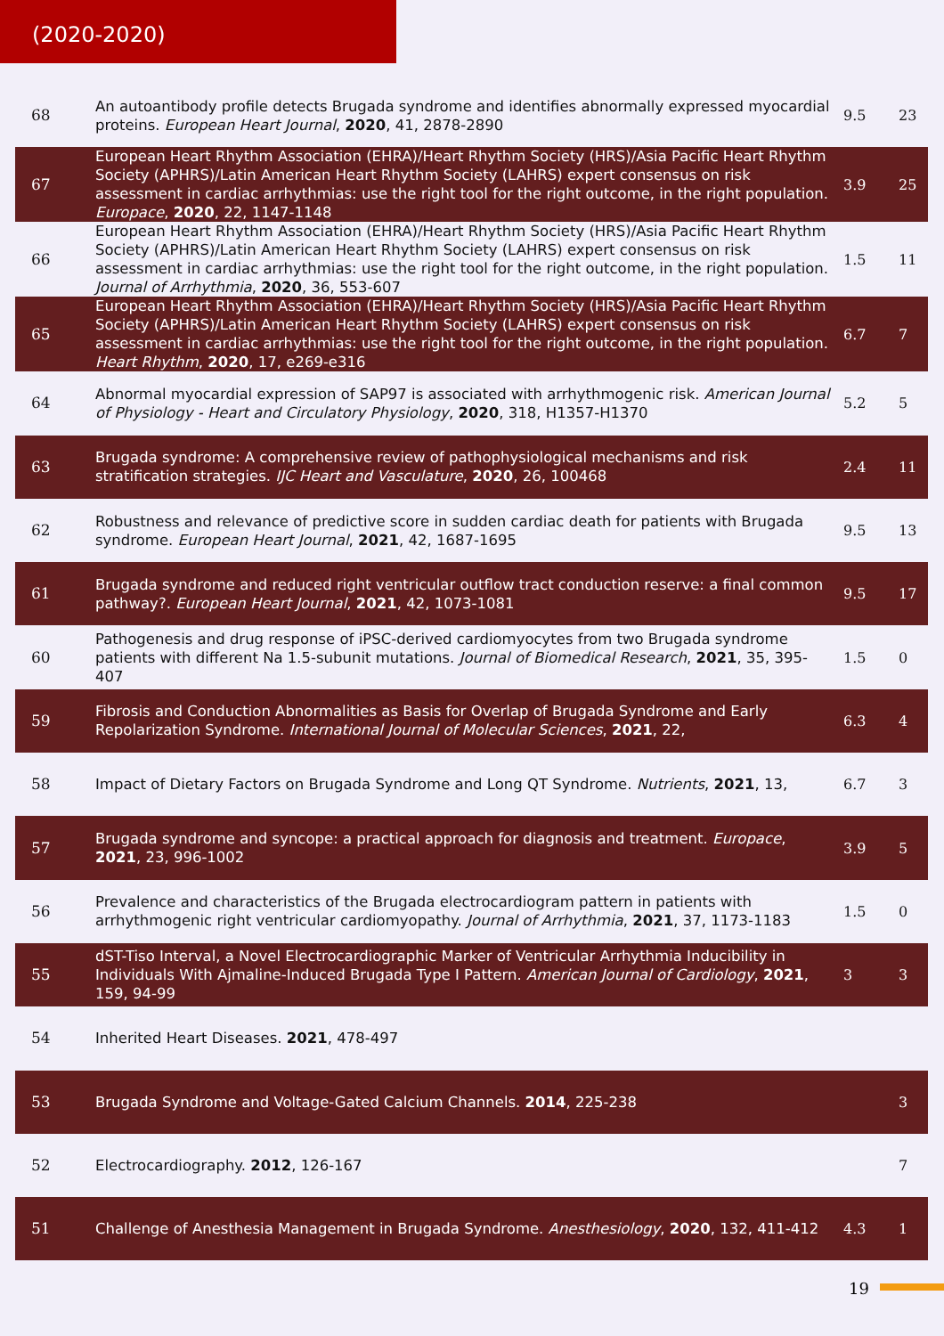(2020-2020)
| 68 | An autoantibody profile detects Brugada syndrome and identifies abnormally expressed myocardial proteins. European Heart Journal , 2020 , 41, 2878-2890 | 9.5 | 23 |
| 67 | European Heart Rhythm Association (EHRA)/Heart Rhythm Society (HRS)/Asia Pacific Heart Rhythm Society (APHRS)/Latin American Heart Rhythm Society (LAHRS) expert consensus on risk assessment in cardiac arrhythmias: use the right tool for the right outcome, in the right population. Europace , 2020 , 22, 1147-1148 | 3.9 | 25 |
| 66 | European Heart Rhythm Association (EHRA)/Heart Rhythm Society (HRS)/Asia Pacific Heart Rhythm Society (APHRS)/Latin American Heart Rhythm Society (LAHRS) expert consensus on risk assessment in cardiac arrhythmias: use the right tool for the right outcome, in the right population. Journal of Arrhythmia , 2020 , 36, 553-607 | 1.5 | 11 |
| 65 | European Heart Rhythm Association (EHRA)/Heart Rhythm Society (HRS)/Asia Pacific Heart Rhythm Society (APHRS)/Latin American Heart Rhythm Society (LAHRS) expert consensus on risk assessment in cardiac arrhythmias: use the right tool for the right outcome, in the right population. Heart Rhythm , 2020 , 17, e269-e316 | 6.7 | 7 |
| 64 | Abnormal myocardial expression of SAP97 is associated with arrhythmogenic risk. American Journal of Physiology - Heart and Circulatory Physiology , 2020 , 318, H1357-H1370 | 5.2 | 5 |
| 63 | Brugada syndrome: A comprehensive review of pathophysiological mechanisms and risk stratification strategies. IJC Heart and Vasculature , 2020 , 26, 100468 | 2.4 | 11 |
| 62 | Robustness and relevance of predictive score in sudden cardiac death for patients with Brugada syndrome. European Heart Journal , 2021 , 42, 1687-1695 | 9.5 | 13 |
| 61 | Brugada syndrome and reduced right ventricular outflow tract conduction reserve: a final common pathway?. European Heart Journal , 2021 , 42, 1073-1081 | 9.5 | 17 |
| 60 | Pathogenesis and drug response of iPSC-derived cardiomyocytes from two Brugada syndrome patients with different Na 1.5-subunit mutations. Journal of Biomedical Research , 2021 , 35, 395-407 | 1.5 | 0 |
| 59 | Fibrosis and Conduction Abnormalities as Basis for Overlap of Brugada Syndrome and Early Repolarization Syndrome. International Journal of Molecular Sciences , 2021 , 22, | 6.3 | 4 |
| 58 | Impact of Dietary Factors on Brugada Syndrome and Long QT Syndrome. Nutrients , 2021 , 13, | 6.7 | 3 |
| 57 | Brugada syndrome and syncope: a practical approach for diagnosis and treatment. Europace , 2021 , 23, 996-1002 | 3.9 | 5 |
| 56 | Prevalence and characteristics of the Brugada electrocardiogram pattern in patients with arrhythmogenic right ventricular cardiomyopathy. Journal of Arrhythmia , 2021 , 37, 1173-1183 | 1.5 | 0 |
| 55 | dST-Tiso Interval, a Novel Electrocardiographic Marker of Ventricular Arrhythmia Inducibility in Individuals With Ajmaline-Induced Brugada Type I Pattern. American Journal of Cardiology , 2021 , 159, 94-99 | 3 | 3 |
| 54 | Inherited Heart Diseases. 2021 , 478-497 | | |
| 53 | Brugada Syndrome and Voltage-Gated Calcium Channels. 2014 , 225-238 | | 3 |
| 52 | Electrocardiography. 2012 , 126-167 | | 7 |
| 51 | Challenge of Anesthesia Management in Brugada Syndrome. Anesthesiology , 2020 , 132, 411-412 | 4.3 | 1 |
19